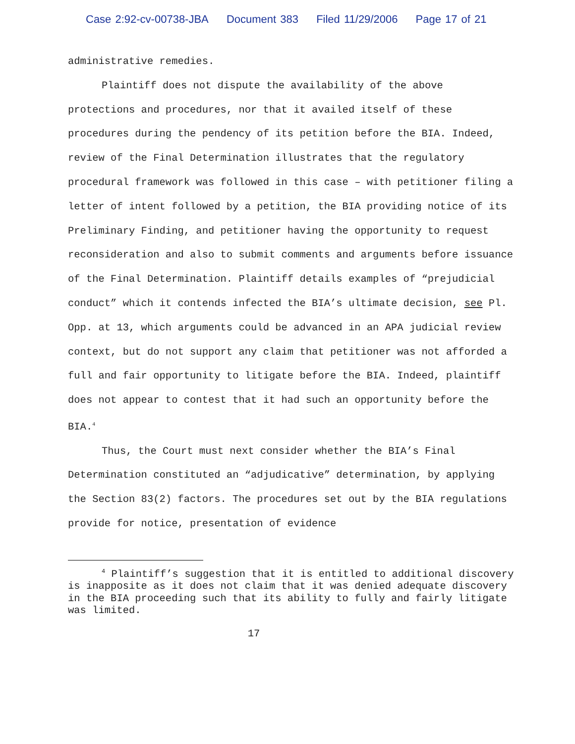Case 2:92-cv-00738-JBA Document 383 Filed 11/29/2006 Page 17 of 21
administrative remedies.
Plaintiff does not dispute the availability of the above protections and procedures, nor that it availed itself of these procedures during the pendency of its petition before the BIA. Indeed, review of the Final Determination illustrates that the regulatory procedural framework was followed in this case – with petitioner filing a letter of intent followed by a petition, the BIA providing notice of its Preliminary Finding, and petitioner having the opportunity to request reconsideration and also to submit comments and arguments before issuance of the Final Determination. Plaintiff details examples of “prejudicial conduct” which it contends infected the BIA’s ultimate decision, see Pl. Opp. at 13, which arguments could be advanced in an APA judicial review context, but do not support any claim that petitioner was not afforded a full and fair opportunity to litigate before the BIA. Indeed, plaintiff does not appear to contest that it had such an opportunity before the BIA.<sup>4</sup>
Thus, the Court must next consider whether the BIA’s Final Determination constituted an “adjudicative” determination, by applying the Section 83(2) factors. The procedures set out by the BIA regulations provide for notice, presentation of evidence
<sup>4</sup> Plaintiff’s suggestion that it is entitled to additional discovery is inapposite as it does not claim that it was denied adequate discovery in the BIA proceeding such that its ability to fully and fairly litigate was limited.
17